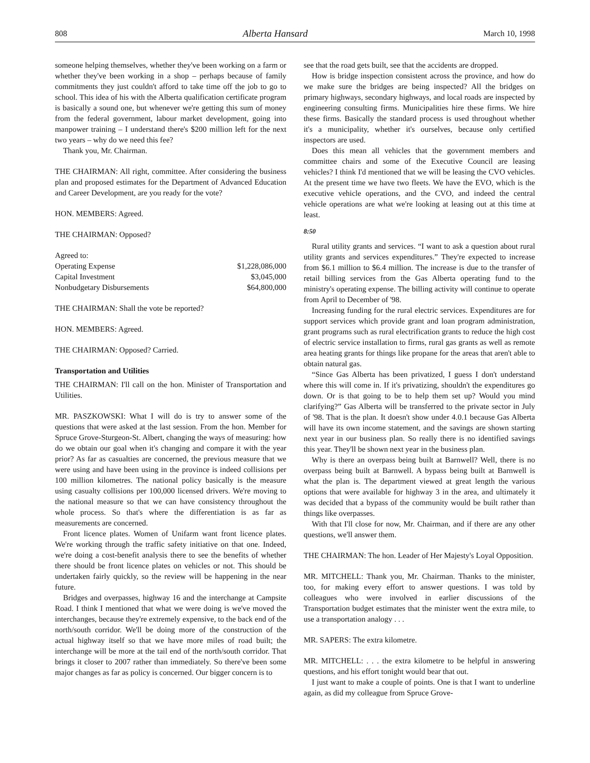808 Alberta Hansard March 10, 1998
someone helping themselves, whether they've been working on a farm or whether they've been working in a shop – perhaps because of family commitments they just couldn't afford to take time off the job to go to school. This idea of his with the Alberta qualification certificate program is basically a sound one, but whenever we're getting this sum of money from the federal government, labour market development, going into manpower training – I understand there's $200 million left for the next two years – why do we need this fee?
Thank you, Mr. Chairman.
THE CHAIRMAN: All right, committee. After considering the business plan and proposed estimates for the Department of Advanced Education and Career Development, are you ready for the vote?
HON. MEMBERS: Agreed.
THE CHAIRMAN: Opposed?
| Agreed to: | |
| Operating Expense | $1,228,086,000 |
| Capital Investment | $3,045,000 |
| Nonbudgetary Disbursements | $64,800,000 |
THE CHAIRMAN: Shall the vote be reported?
HON. MEMBERS: Agreed.
THE CHAIRMAN: Opposed? Carried.
Transportation and Utilities
THE CHAIRMAN: I'll call on the hon. Minister of Transportation and Utilities.
MR. PASZKOWSKI: What I will do is try to answer some of the questions that were asked at the last session. From the hon. Member for Spruce Grove-Sturgeon-St. Albert, changing the ways of measuring: how do we obtain our goal when it's changing and compare it with the year prior? As far as casualties are concerned, the previous measure that we were using and have been using in the province is indeed collisions per 100 million kilometres. The national policy basically is the measure using casualty collisions per 100,000 licensed drivers. We're moving to the national measure so that we can have consistency throughout the whole process. So that's where the differentiation is as far as measurements are concerned.
Front licence plates. Women of Unifarm want front licence plates. We're working through the traffic safety initiative on that one. Indeed, we're doing a cost-benefit analysis there to see the benefits of whether there should be front licence plates on vehicles or not. This should be undertaken fairly quickly, so the review will be happening in the near future.
Bridges and overpasses, highway 16 and the interchange at Campsite Road. I think I mentioned that what we were doing is we've moved the interchanges, because they're extremely expensive, to the back end of the north/south corridor. We'll be doing more of the construction of the actual highway itself so that we have more miles of road built; the interchange will be more at the tail end of the north/south corridor. That brings it closer to 2007 rather than immediately. So there've been some major changes as far as policy is concerned. Our bigger concern is to
see that the road gets built, see that the accidents are dropped.
How is bridge inspection consistent across the province, and how do we make sure the bridges are being inspected? All the bridges on primary highways, secondary highways, and local roads are inspected by engineering consulting firms. Municipalities hire these firms. We hire these firms. Basically the standard process is used throughout whether it's a municipality, whether it's ourselves, because only certified inspectors are used.
Does this mean all vehicles that the government members and committee chairs and some of the Executive Council are leasing vehicles? I think I'd mentioned that we will be leasing the CVO vehicles. At the present time we have two fleets. We have the EVO, which is the executive vehicle operations, and the CVO, and indeed the central vehicle operations are what we're looking at leasing out at this time at least.
8:50
Rural utility grants and services. “I want to ask a question about rural utility grants and services expenditures.” They're expected to increase from $6.1 million to $6.4 million. The increase is due to the transfer of retail billing services from the Gas Alberta operating fund to the ministry's operating expense. The billing activity will continue to operate from April to December of '98.
Increasing funding for the rural electric services. Expenditures are for support services which provide grant and loan program administration, grant programs such as rural electrification grants to reduce the high cost of electric service installation to firms, rural gas grants as well as remote area heating grants for things like propane for the areas that aren't able to obtain natural gas.
“Since Gas Alberta has been privatized, I guess I don't understand where this will come in. If it's privatizing, shouldn't the expenditures go down. Or is that going to be to help them set up? Would you mind clarifying?” Gas Alberta will be transferred to the private sector in July of '98. That is the plan. It doesn't show under 4.0.1 because Gas Alberta will have its own income statement, and the savings are shown starting next year in our business plan. So really there is no identified savings this year. They'll be shown next year in the business plan.
Why is there an overpass being built at Barnwell? Well, there is no overpass being built at Barnwell. A bypass being built at Barnwell is what the plan is. The department viewed at great length the various options that were available for highway 3 in the area, and ultimately it was decided that a bypass of the community would be built rather than things like overpasses.
With that I'll close for now, Mr. Chairman, and if there are any other questions, we'll answer them.
THE CHAIRMAN: The hon. Leader of Her Majesty's Loyal Opposition.
MR. MITCHELL: Thank you, Mr. Chairman. Thanks to the minister, too, for making every effort to answer questions. I was told by colleagues who were involved in earlier discussions of the Transportation budget estimates that the minister went the extra mile, to use a transportation analogy . . .
MR. SAPERS: The extra kilometre.
MR. MITCHELL: . . . the extra kilometre to be helpful in answering questions, and his effort tonight would bear that out.
I just want to make a couple of points. One is that I want to underline again, as did my colleague from Spruce Grove-